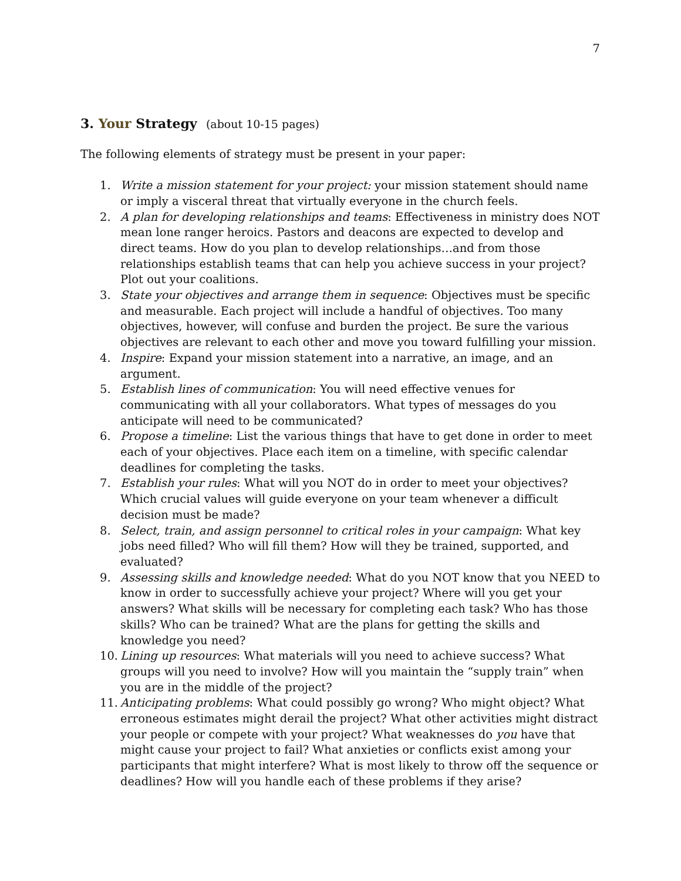7
3. Your Strategy (about 10-15 pages)
The following elements of strategy must be present in your paper:
1. Write a mission statement for your project: your mission statement should name or imply a visceral threat that virtually everyone in the church feels.
2. A plan for developing relationships and teams: Effectiveness in ministry does NOT mean lone ranger heroics. Pastors and deacons are expected to develop and direct teams. How do you plan to develop relationships…and from those relationships establish teams that can help you achieve success in your project? Plot out your coalitions.
3. State your objectives and arrange them in sequence: Objectives must be specific and measurable. Each project will include a handful of objectives. Too many objectives, however, will confuse and burden the project. Be sure the various objectives are relevant to each other and move you toward fulfilling your mission.
4. Inspire: Expand your mission statement into a narrative, an image, and an argument.
5. Establish lines of communication: You will need effective venues for communicating with all your collaborators. What types of messages do you anticipate will need to be communicated?
6. Propose a timeline: List the various things that have to get done in order to meet each of your objectives. Place each item on a timeline, with specific calendar deadlines for completing the tasks.
7. Establish your rules: What will you NOT do in order to meet your objectives? Which crucial values will guide everyone on your team whenever a difficult decision must be made?
8. Select, train, and assign personnel to critical roles in your campaign: What key jobs need filled? Who will fill them? How will they be trained, supported, and evaluated?
9. Assessing skills and knowledge needed: What do you NOT know that you NEED to know in order to successfully achieve your project? Where will you get your answers? What skills will be necessary for completing each task? Who has those skills? Who can be trained? What are the plans for getting the skills and knowledge you need?
10.
Lining up resources: What materials will you need to achieve success? What groups will you need to involve? How will you maintain the “supply train” when you are in the middle of the project?
11.
Anticipating problems: What could possibly go wrong? Who might object? What erroneous estimates might derail the project? What other activities might distract your people or compete with your project? What weaknesses do you have that might cause your project to fail? What anxieties or conflicts exist among your participants that might interfere? What is most likely to throw off the sequence or deadlines? How will you handle each of these problems if they arise?